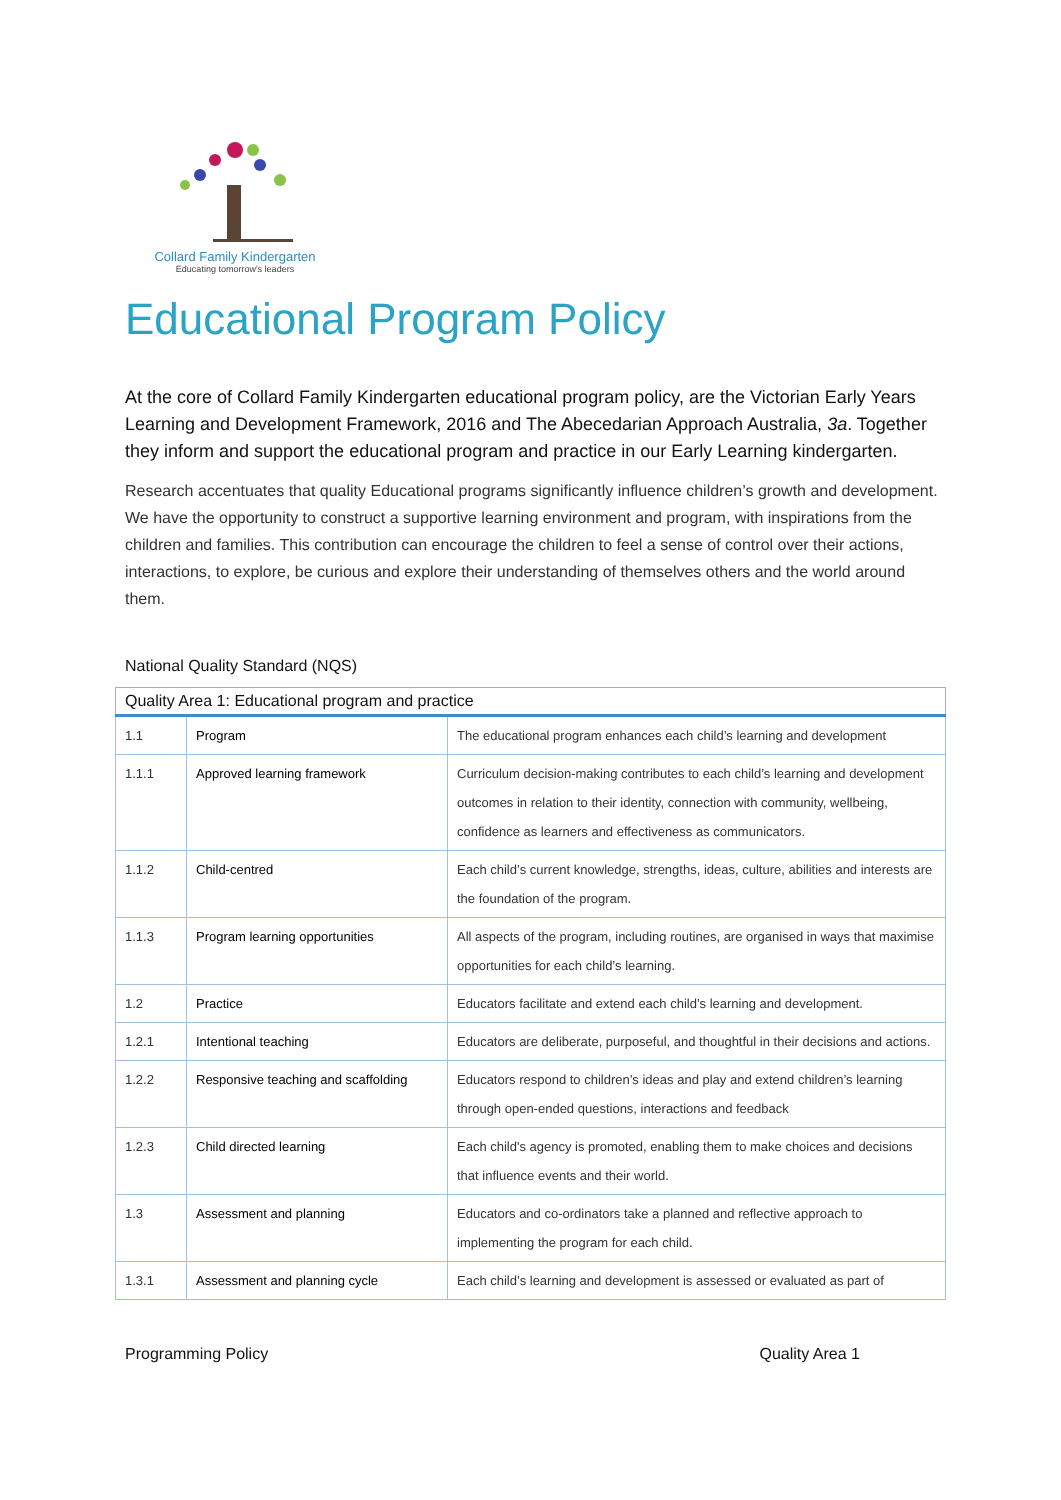Collard Family Kindergarten
Educating tomorrow's leaders
Educational Program Policy
At the core of Collard Family Kindergarten educational program policy, are the Victorian Early Years Learning and Development Framework, 2016 and The Abecedarian Approach Australia, 3a. Together they inform and support the educational program and practice in our Early Learning kindergarten.
Research accentuates that quality Educational programs significantly influence children’s growth and development. We have the opportunity to construct a supportive learning environment and program, with inspirations from the children and families. This contribution can encourage the children to feel a sense of control over their actions, interactions, to explore, be curious and explore their understanding of themselves others and the world around them.
National Quality Standard (NQS)
| Quality Area 1: Educational program and practice | | |
| --- | --- | --- |
| 1.1 | Program | The educational program enhances each child’s learning and development |
| 1.1.1 | Approved learning framework | Curriculum decision-making contributes to each child’s learning and development outcomes in relation to their identity, connection with community, wellbeing, confidence as learners and effectiveness as communicators. |
| 1.1.2 | Child-centred | Each child’s current knowledge, strengths, ideas, culture, abilities and interests are the foundation of the program. |
| 1.1.3 | Program learning opportunities | All aspects of the program, including routines, are organised in ways that maximise opportunities for each child’s learning. |
| 1.2 | Practice | Educators facilitate and extend each child’s learning and development. |
| 1.2.1 | Intentional teaching | Educators are deliberate, purposeful, and thoughtful in their decisions and actions. |
| 1.2.2 | Responsive teaching and scaffolding | Educators respond to children’s ideas and play and extend children’s learning through open-ended questions, interactions and feedback |
| 1.2.3 | Child directed learning | Each child's agency is promoted, enabling them to make choices and decisions that influence events and their world. |
| 1.3 | Assessment and planning | Educators and co-ordinators take a planned and reflective approach to implementing the program for each child. |
| 1.3.1 | Assessment and planning cycle | Each child’s learning and development is assessed or evaluated as part of |
Programming Policy Quality Area 1